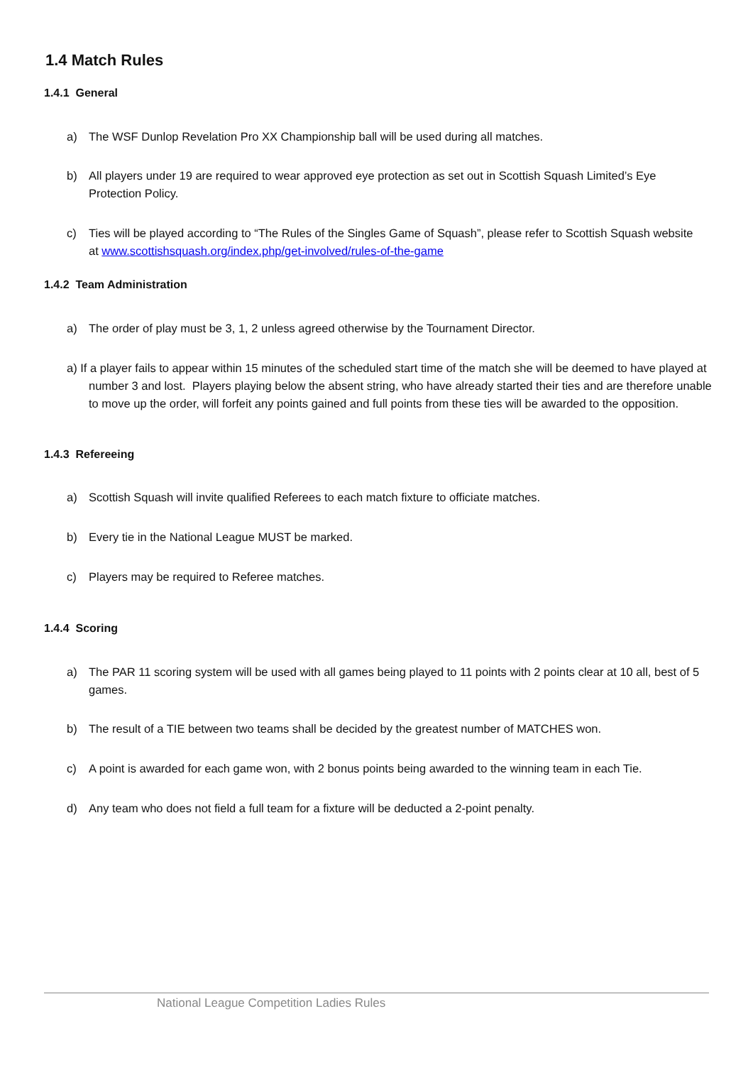1.4 Match Rules
1.4.1 General
a) The WSF Dunlop Revelation Pro XX Championship ball will be used during all matches.
b) All players under 19 are required to wear approved eye protection as set out in Scottish Squash Limited’s Eye Protection Policy.
c) Ties will be played according to “The Rules of the Singles Game of Squash”, please refer to Scottish Squash website at www.scottishsquash.org/index.php/get-involved/rules-of-the-game
1.4.2 Team Administration
a) The order of play must be 3, 1, 2 unless agreed otherwise by the Tournament Director.
a) If a player fails to appear within 15 minutes of the scheduled start time of the match she will be deemed to have played at number 3 and lost. Players playing below the absent string, who have already started their ties and are therefore unable to move up the order, will forfeit any points gained and full points from these ties will be awarded to the opposition.
1.4.3 Refereeing
a) Scottish Squash will invite qualified Referees to each match fixture to officiate matches.
b) Every tie in the National League MUST be marked.
c) Players may be required to Referee matches.
1.4.4 Scoring
a) The PAR 11 scoring system will be used with all games being played to 11 points with 2 points clear at 10 all, best of 5 games.
b) The result of a TIE between two teams shall be decided by the greatest number of MATCHES won.
c) A point is awarded for each game won, with 2 bonus points being awarded to the winning team in each Tie.
d) Any team who does not field a full team for a fixture will be deducted a 2-point penalty.
National League Competition Ladies Rules